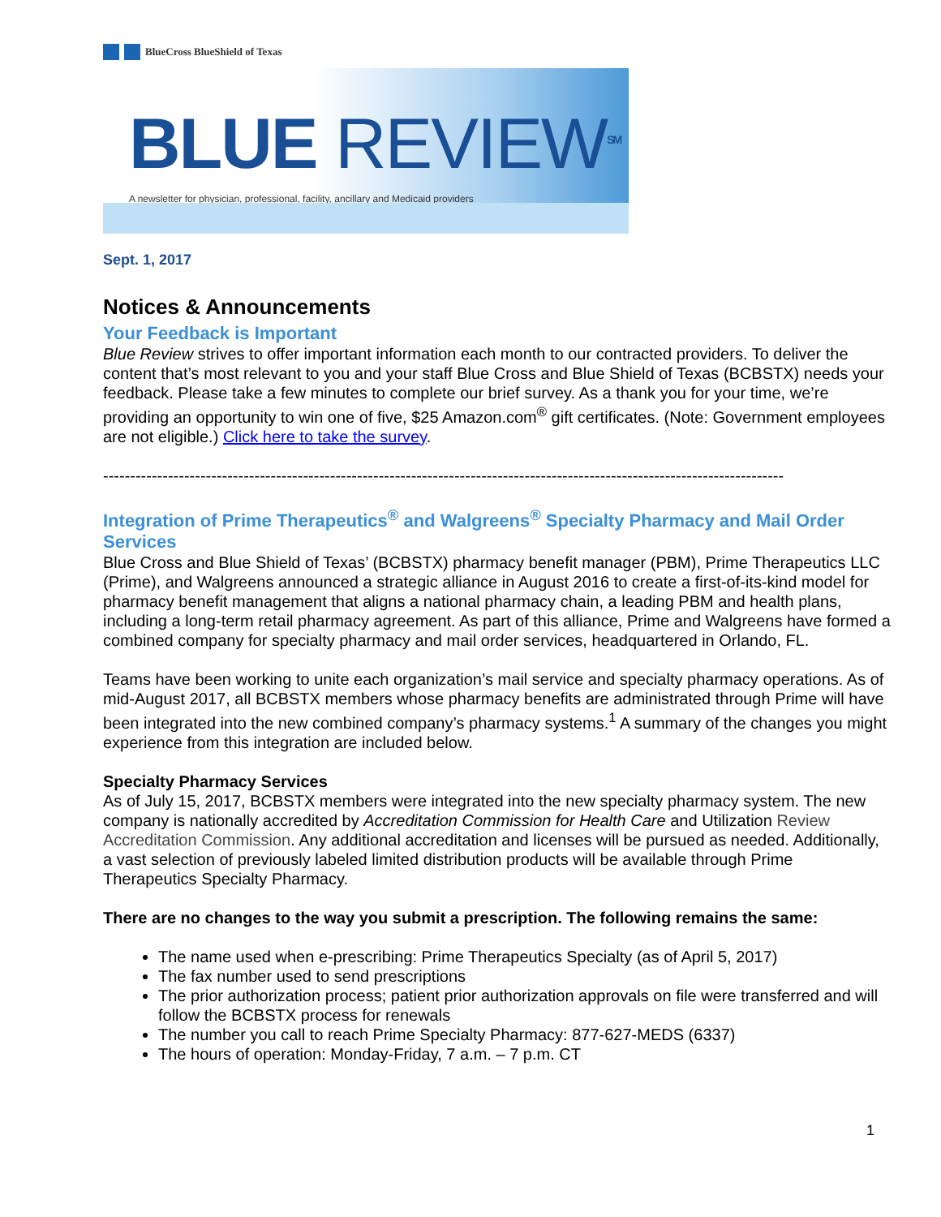BlueCross BlueShield of Texas
BLUE REVIEW<sup>SM</sup>
A newsletter for physician, professional, facility, ancillary and Medicaid providers
Sept. 1, 2017
Notices & Announcements
Your Feedback is Important
Blue Review strives to offer important information each month to our contracted providers. To deliver the content that’s most relevant to you and your staff Blue Cross and Blue Shield of Texas (BCBSTX) needs your feedback. Please take a few minutes to complete our brief survey. As a thank you for your time, we’re providing an opportunity to win one of five, $25 Amazon.com<sup>®</sup> gift certificates. (Note: Government employees are not eligible.) Click here to take the survey.
------------------------------------------------------------------------------------------------------------------------------
Integration of Prime Therapeutics<sup>®</sup> and Walgreens<sup>®</sup> Specialty Pharmacy and Mail Order Services
Blue Cross and Blue Shield of Texas’ (BCBSTX) pharmacy benefit manager (PBM), Prime Therapeutics LLC (Prime), and Walgreens announced a strategic alliance in August 2016 to create a first-of-its-kind model for pharmacy benefit management that aligns a national pharmacy chain, a leading PBM and health plans, including a long-term retail pharmacy agreement. As part of this alliance, Prime and Walgreens have formed a combined company for specialty pharmacy and mail order services, headquartered in Orlando, FL.
Teams have been working to unite each organization’s mail service and specialty pharmacy operations. As of mid-August 2017, all BCBSTX members whose pharmacy benefits are administrated through Prime will have been integrated into the new combined company’s pharmacy systems.<sup>1</sup> A summary of the changes you might experience from this integration are included below.
Specialty Pharmacy Services
As of July 15, 2017, BCBSTX members were integrated into the new specialty pharmacy system. The new company is nationally accredited by Accreditation Commission for Health Care and Utilization Review Accreditation Commission. Any additional accreditation and licenses will be pursued as needed. Additionally, a vast selection of previously labeled limited distribution products will be available through Prime Therapeutics Specialty Pharmacy.
There are no changes to the way you submit a prescription. The following remains the same:
The name used when e-prescribing: Prime Therapeutics Specialty (as of April 5, 2017)
The fax number used to send prescriptions
The prior authorization process; patient prior authorization approvals on file were transferred and will follow the BCBSTX process for renewals
The number you call to reach Prime Specialty Pharmacy: 877-627-MEDS (6337)
The hours of operation: Monday-Friday, 7 a.m. – 7 p.m. CT
1